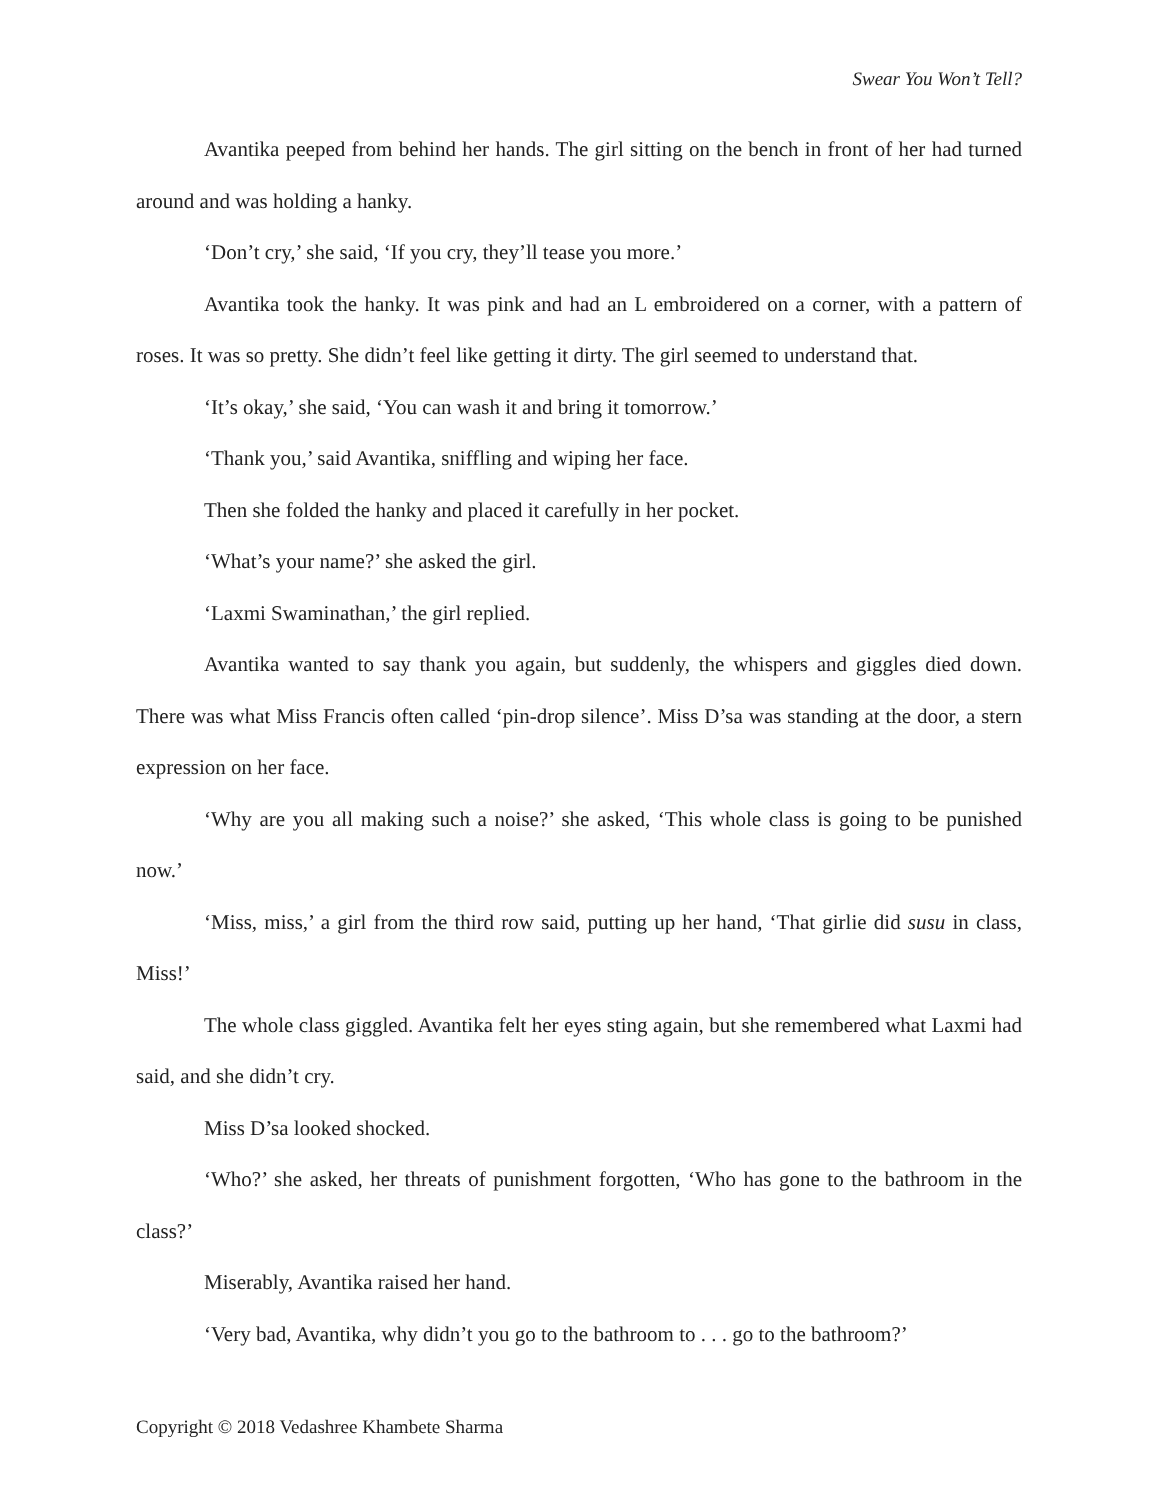Swear You Won’t Tell?
Avantika peeped from behind her hands. The girl sitting on the bench in front of her had turned around and was holding a hanky.
‘Don’t cry,’ she said, ‘If you cry, they’ll tease you more.’
Avantika took the hanky. It was pink and had an L embroidered on a corner, with a pattern of roses. It was so pretty. She didn’t feel like getting it dirty. The girl seemed to understand that.
‘It’s okay,’ she said, ‘You can wash it and bring it tomorrow.’
‘Thank you,’ said Avantika, sniffling and wiping her face.
Then she folded the hanky and placed it carefully in her pocket.
‘What’s your name?’ she asked the girl.
‘Laxmi Swaminathan,’ the girl replied.
Avantika wanted to say thank you again, but suddenly, the whispers and giggles died down. There was what Miss Francis often called ‘pin-drop silence’. Miss D’sa was standing at the door, a stern expression on her face.
‘Why are you all making such a noise?’ she asked, ‘This whole class is going to be punished now.’
‘Miss, miss,’ a girl from the third row said, putting up her hand, ‘That girlie did susu in class, Miss!’
The whole class giggled. Avantika felt her eyes sting again, but she remembered what Laxmi had said, and she didn’t cry.
Miss D’sa looked shocked.
‘Who?’ she asked, her threats of punishment forgotten, ‘Who has gone to the bathroom in the class?’
Miserably, Avantika raised her hand.
‘Very bad, Avantika, why didn’t you go to the bathroom to . . . go to the bathroom?’
Copyright © 2018 Vedashree Khambete Sharma